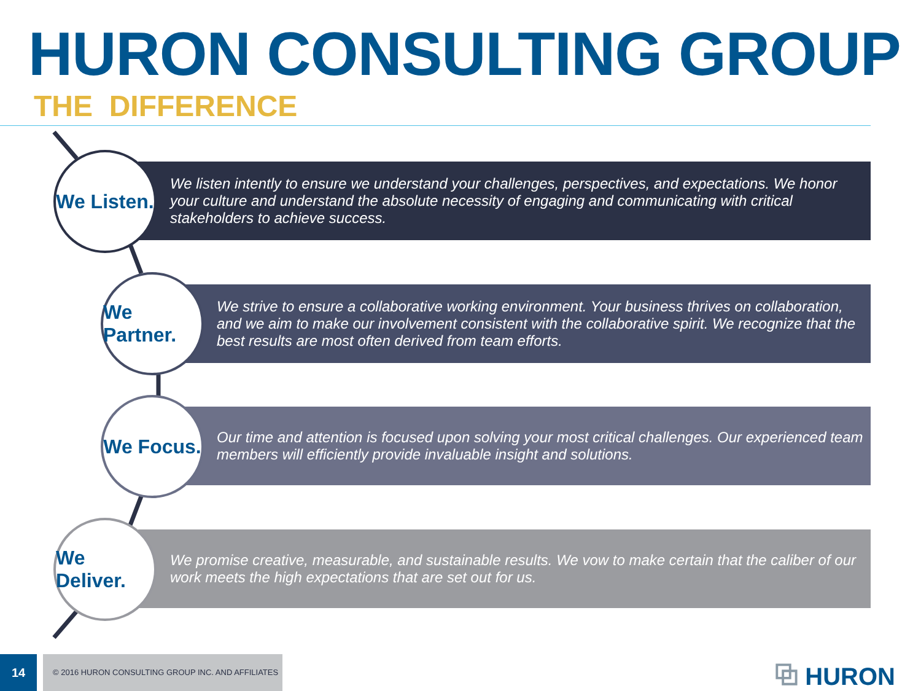HURON CONSULTING GROUP
THE DIFFERENCE
We Listen.
We listen intently to ensure we understand your challenges, perspectives, and expectations. We honor your culture and understand the absolute necessity of engaging and communicating with critical stakeholders to achieve success.
We Partner.
We strive to ensure a collaborative working environment. Your business thrives on collaboration, and we aim to make our involvement consistent with the collaborative spirit. We recognize that the best results are most often derived from team efforts.
We Focus.
Our time and attention is focused upon solving your most critical challenges. Our experienced team members will efficiently provide invaluable insight and solutions.
We Deliver.
We promise creative, measurable, and sustainable results. We vow to make certain that the caliber of our work meets the high expectations that are set out for us.
14
© 2016 HURON CONSULTING GROUP INC. AND AFFILIATES
⧉ HURON